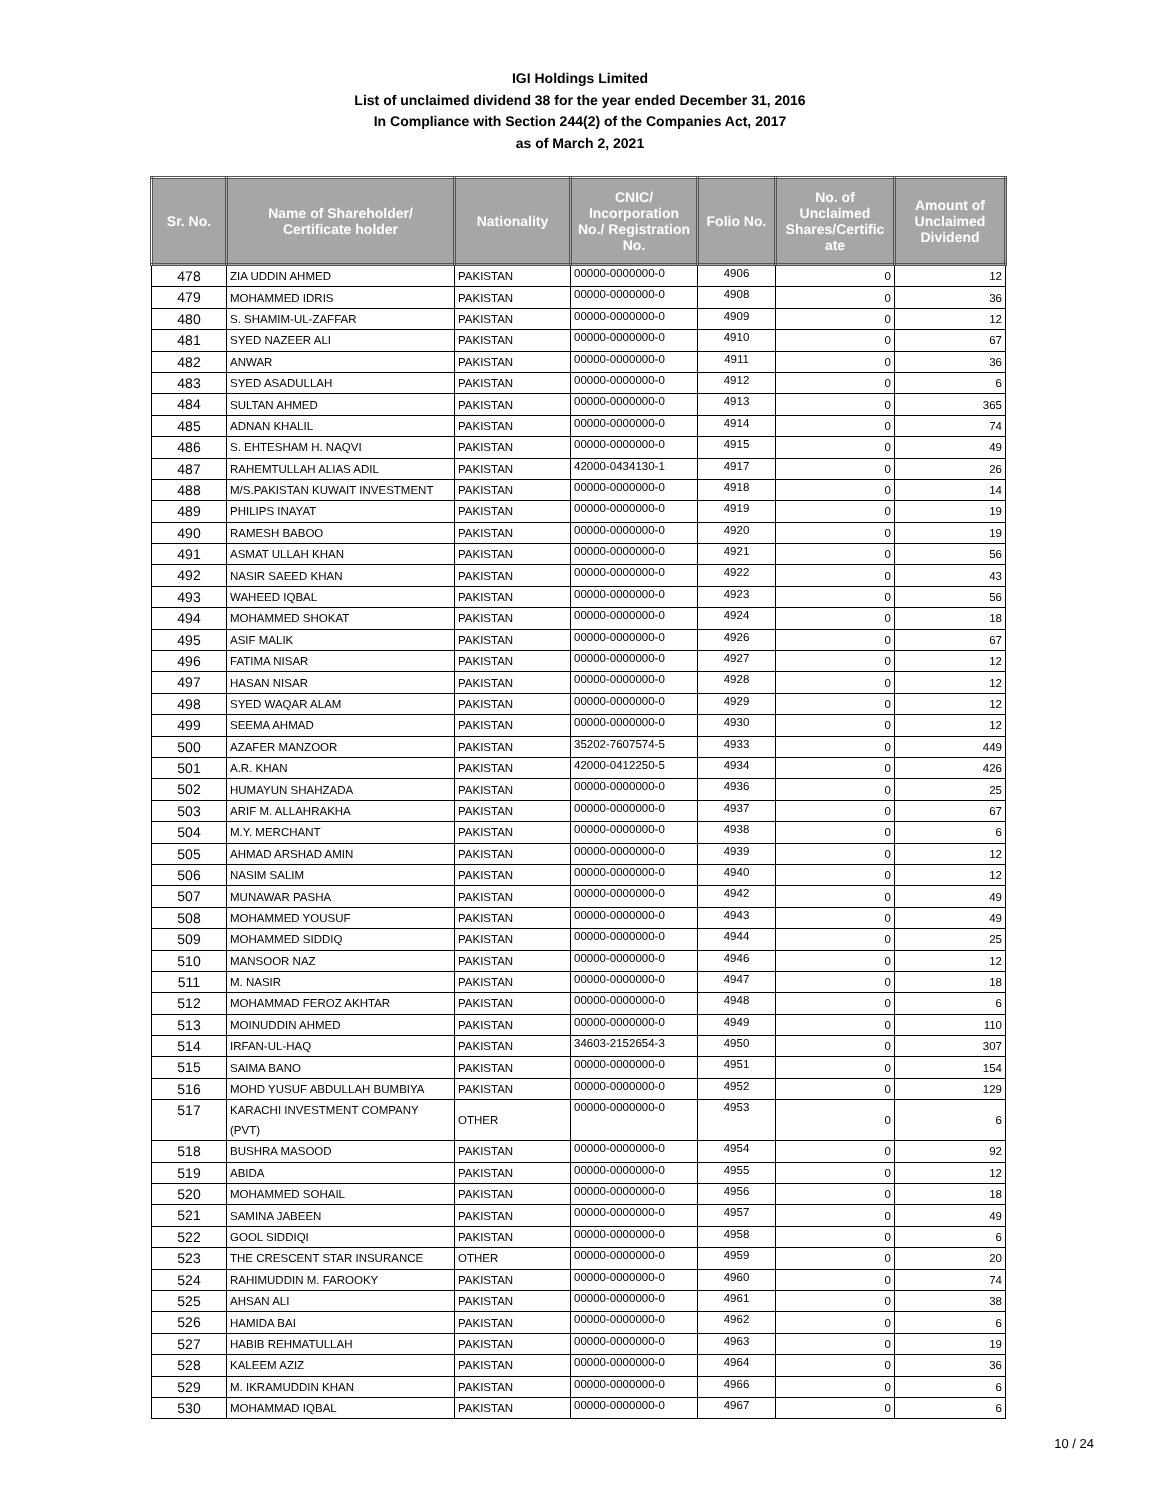IGI Holdings Limited
List of unclaimed dividend 38 for the year ended December 31, 2016
In Compliance with Section 244(2) of the Companies Act, 2017
as of March 2, 2021
| Sr. No. | Name of Shareholder/ Certificate holder | Nationality | CNIC/ Incorporation No./ Registration No. | Folio No. | No. of Unclaimed Shares/Certific ate | Amount of Unclaimed Dividend |
| --- | --- | --- | --- | --- | --- | --- |
| 478 | ZIA UDDIN AHMED | PAKISTAN | 00000-0000000-0 | 4906 | 0 | 12 |
| 479 | MOHAMMED IDRIS | PAKISTAN | 00000-0000000-0 | 4908 | 0 | 36 |
| 480 | S. SHAMIM-UL-ZAFFAR | PAKISTAN | 00000-0000000-0 | 4909 | 0 | 12 |
| 481 | SYED NAZEER ALI | PAKISTAN | 00000-0000000-0 | 4910 | 0 | 67 |
| 482 | ANWAR | PAKISTAN | 00000-0000000-0 | 4911 | 0 | 36 |
| 483 | SYED ASADULLAH | PAKISTAN | 00000-0000000-0 | 4912 | 0 | 6 |
| 484 | SULTAN AHMED | PAKISTAN | 00000-0000000-0 | 4913 | 0 | 365 |
| 485 | ADNAN KHALIL | PAKISTAN | 00000-0000000-0 | 4914 | 0 | 74 |
| 486 | S. EHTESHAM H. NAQVI | PAKISTAN | 00000-0000000-0 | 4915 | 0 | 49 |
| 487 | RAHEMTULLAH ALIAS ADIL | PAKISTAN | 42000-0434130-1 | 4917 | 0 | 26 |
| 488 | M/S.PAKISTAN KUWAIT INVESTMENT | PAKISTAN | 00000-0000000-0 | 4918 | 0 | 14 |
| 489 | PHILIPS INAYAT | PAKISTAN | 00000-0000000-0 | 4919 | 0 | 19 |
| 490 | RAMESH BABOO | PAKISTAN | 00000-0000000-0 | 4920 | 0 | 19 |
| 491 | ASMAT ULLAH KHAN | PAKISTAN | 00000-0000000-0 | 4921 | 0 | 56 |
| 492 | NASIR SAEED KHAN | PAKISTAN | 00000-0000000-0 | 4922 | 0 | 43 |
| 493 | WAHEED IQBAL | PAKISTAN | 00000-0000000-0 | 4923 | 0 | 56 |
| 494 | MOHAMMED SHOKAT | PAKISTAN | 00000-0000000-0 | 4924 | 0 | 18 |
| 495 | ASIF MALIK | PAKISTAN | 00000-0000000-0 | 4926 | 0 | 67 |
| 496 | FATIMA NISAR | PAKISTAN | 00000-0000000-0 | 4927 | 0 | 12 |
| 497 | HASAN NISAR | PAKISTAN | 00000-0000000-0 | 4928 | 0 | 12 |
| 498 | SYED WAQAR ALAM | PAKISTAN | 00000-0000000-0 | 4929 | 0 | 12 |
| 499 | SEEMA AHMAD | PAKISTAN | 00000-0000000-0 | 4930 | 0 | 12 |
| 500 | AZAFER MANZOOR | PAKISTAN | 35202-7607574-5 | 4933 | 0 | 449 |
| 501 | A.R. KHAN | PAKISTAN | 42000-0412250-5 | 4934 | 0 | 426 |
| 502 | HUMAYUN SHAHZADA | PAKISTAN | 00000-0000000-0 | 4936 | 0 | 25 |
| 503 | ARIF M. ALLAHRAKHA | PAKISTAN | 00000-0000000-0 | 4937 | 0 | 67 |
| 504 | M.Y. MERCHANT | PAKISTAN | 00000-0000000-0 | 4938 | 0 | 6 |
| 505 | AHMAD ARSHAD AMIN | PAKISTAN | 00000-0000000-0 | 4939 | 0 | 12 |
| 506 | NASIM SALIM | PAKISTAN | 00000-0000000-0 | 4940 | 0 | 12 |
| 507 | MUNAWAR PASHA | PAKISTAN | 00000-0000000-0 | 4942 | 0 | 49 |
| 508 | MOHAMMED YOUSUF | PAKISTAN | 00000-0000000-0 | 4943 | 0 | 49 |
| 509 | MOHAMMED SIDDIQ | PAKISTAN | 00000-0000000-0 | 4944 | 0 | 25 |
| 510 | MANSOOR NAZ | PAKISTAN | 00000-0000000-0 | 4946 | 0 | 12 |
| 511 | M. NASIR | PAKISTAN | 00000-0000000-0 | 4947 | 0 | 18 |
| 512 | MOHAMMAD FEROZ AKHTAR | PAKISTAN | 00000-0000000-0 | 4948 | 0 | 6 |
| 513 | MOINUDDIN AHMED | PAKISTAN | 00000-0000000-0 | 4949 | 0 | 110 |
| 514 | IRFAN-UL-HAQ | PAKISTAN | 34603-2152654-3 | 4950 | 0 | 307 |
| 515 | SAIMA BANO | PAKISTAN | 00000-0000000-0 | 4951 | 0 | 154 |
| 516 | MOHD YUSUF ABDULLAH BUMBIYA | PAKISTAN | 00000-0000000-0 | 4952 | 0 | 129 |
| 517 | KARACHI INVESTMENT COMPANY (PVT) | OTHER | 00000-0000000-0 | 4953 | 0 | 6 |
| 518 | BUSHRA MASOOD | PAKISTAN | 00000-0000000-0 | 4954 | 0 | 92 |
| 519 | ABIDA | PAKISTAN | 00000-0000000-0 | 4955 | 0 | 12 |
| 520 | MOHAMMED SOHAIL | PAKISTAN | 00000-0000000-0 | 4956 | 0 | 18 |
| 521 | SAMINA JABEEN | PAKISTAN | 00000-0000000-0 | 4957 | 0 | 49 |
| 522 | GOOL SIDDIQI | PAKISTAN | 00000-0000000-0 | 4958 | 0 | 6 |
| 523 | THE CRESCENT STAR INSURANCE | OTHER | 00000-0000000-0 | 4959 | 0 | 20 |
| 524 | RAHIMUDDIN M. FAROOKY | PAKISTAN | 00000-0000000-0 | 4960 | 0 | 74 |
| 525 | AHSAN ALI | PAKISTAN | 00000-0000000-0 | 4961 | 0 | 38 |
| 526 | HAMIDA BAI | PAKISTAN | 00000-0000000-0 | 4962 | 0 | 6 |
| 527 | HABIB REHMATULLAH | PAKISTAN | 00000-0000000-0 | 4963 | 0 | 19 |
| 528 | KALEEM AZIZ | PAKISTAN | 00000-0000000-0 | 4964 | 0 | 36 |
| 529 | M. IKRAMUDDIN KHAN | PAKISTAN | 00000-0000000-0 | 4966 | 0 | 6 |
| 530 | MOHAMMAD IQBAL | PAKISTAN | 00000-0000000-0 | 4967 | 0 | 6 |
10 / 24